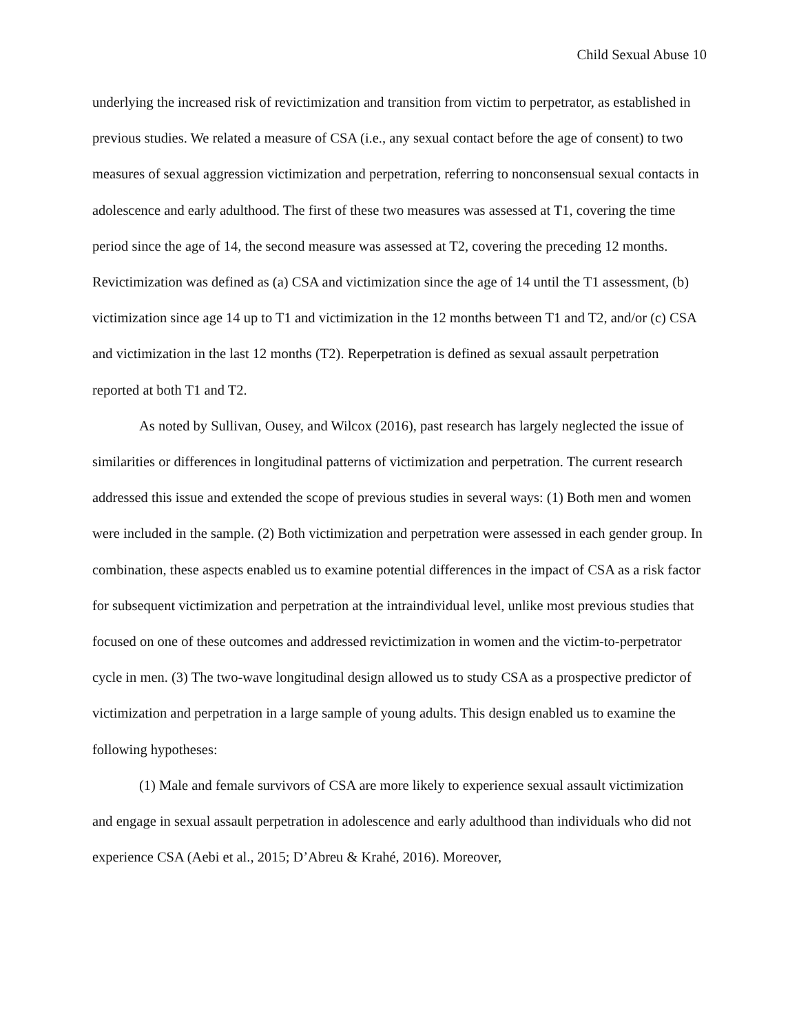Child Sexual Abuse 10
underlying the increased risk of revictimization and transition from victim to perpetrator, as established in previous studies. We related a measure of CSA (i.e., any sexual contact before the age of consent) to two measures of sexual aggression victimization and perpetration, referring to nonconsensual sexual contacts in adolescence and early adulthood. The first of these two measures was assessed at T1, covering the time period since the age of 14, the second measure was assessed at T2, covering the preceding 12 months. Revictimization was defined as (a) CSA and victimization since the age of 14 until the T1 assessment, (b) victimization since age 14 up to T1 and victimization in the 12 months between T1 and T2, and/or (c) CSA and victimization in the last 12 months (T2). Reperpetration is defined as sexual assault perpetration reported at both T1 and T2.
As noted by Sullivan, Ousey, and Wilcox (2016), past research has largely neglected the issue of similarities or differences in longitudinal patterns of victimization and perpetration. The current research addressed this issue and extended the scope of previous studies in several ways: (1) Both men and women were included in the sample. (2) Both victimization and perpetration were assessed in each gender group. In combination, these aspects enabled us to examine potential differences in the impact of CSA as a risk factor for subsequent victimization and perpetration at the intraindividual level, unlike most previous studies that focused on one of these outcomes and addressed revictimization in women and the victim-to-perpetrator cycle in men. (3) The two-wave longitudinal design allowed us to study CSA as a prospective predictor of victimization and perpetration in a large sample of young adults. This design enabled us to examine the following hypotheses:
(1) Male and female survivors of CSA are more likely to experience sexual assault victimization and engage in sexual assault perpetration in adolescence and early adulthood than individuals who did not experience CSA (Aebi et al., 2015; D’Abreu & Krahé, 2016). Moreover,